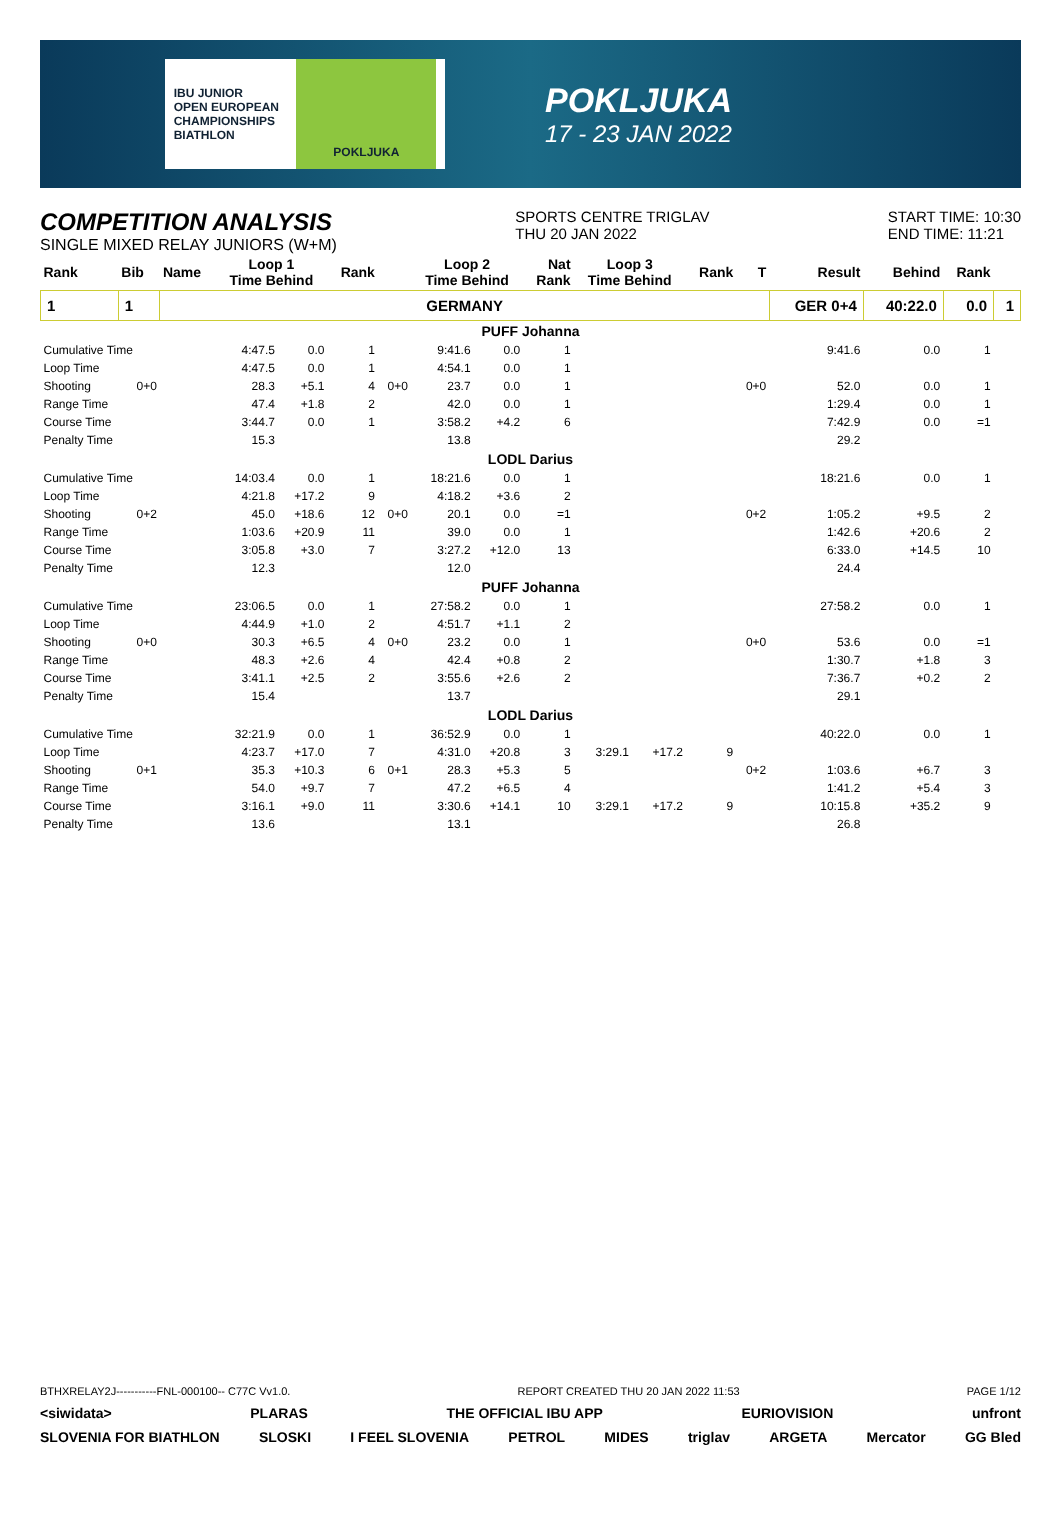IBU JUNIOR
OPEN EUROPEAN
CHAMPIONSHIPS
BIATHLON
POKLJUKA
POKLJUKA
17 - 23 JAN 2022
COMPETITION ANALYSIS
SINGLE MIXED RELAY JUNIORS (W+M)
SPORTS CENTRE TRIGLAV
THU 20 JAN 2022
START TIME: 10:30
END TIME: 11:21
| Rank | Bib | Name | Loop 1 Time Behind | | Rank | | Loop 2 Time Behind | | Nat Rank | Loop 3 Time Behind | | Rank | T | Result | Behind | Rank | |
| --- | --- | --- | --- | --- | --- | --- | --- | --- | --- | --- | --- | --- | --- | --- | --- | --- | --- |
| 1 | 1 | GERMANY | | | | | | | | | | | | GER 0+4 | 40:22.0 | 0.0 | 1 |
| PUFF Johanna | | | | | | | | | | | | | | | | | |
| Cumulative Time | | | 4:47.5 | 0.0 | 1 | | 9:41.6 | 0.0 | 1 | | | | | 9:41.6 | 0.0 | 1 | |
| Loop Time | | | 4:47.5 | 0.0 | 1 | | 4:54.1 | 0.0 | 1 | | | | | | | | |
| Shooting | 0+0 | | 28.3 | +5.1 | 4 | 0+0 | 23.7 | 0.0 | 1 | | | | 0+0 | 52.0 | 0.0 | 1 | |
| Range Time | | | 47.4 | +1.8 | 2 | | 42.0 | 0.0 | 1 | | | | | 1:29.4 | 0.0 | 1 | |
| Course Time | | | 3:44.7 | 0.0 | 1 | | 3:58.2 | +4.2 | 6 | | | | | 7:42.9 | 0.0 | =1 | |
| Penalty Time | | | 15.3 | | | | 13.8 | | | | | | | 29.2 | | | |
| LODL Darius | | | | | | | | | | | | | | | | | |
| Cumulative Time | | | 14:03.4 | 0.0 | 1 | | 18:21.6 | 0.0 | 1 | | | | | 18:21.6 | 0.0 | 1 | |
| Loop Time | | | 4:21.8 | +17.2 | 9 | | 4:18.2 | +3.6 | 2 | | | | | | | | |
| Shooting | 0+2 | | 45.0 | +18.6 | 12 | 0+0 | 20.1 | 0.0 | =1 | | | | 0+2 | 1:05.2 | +9.5 | 2 | |
| Range Time | | | 1:03.6 | +20.9 | 11 | | 39.0 | 0.0 | 1 | | | | | 1:42.6 | +20.6 | 2 | |
| Course Time | | | 3:05.8 | +3.0 | 7 | | 3:27.2 | +12.0 | 13 | | | | | 6:33.0 | +14.5 | 10 | |
| Penalty Time | | | 12.3 | | | | 12.0 | | | | | | | 24.4 | | | |
| PUFF Johanna | | | | | | | | | | | | | | | | | |
| Cumulative Time | | | 23:06.5 | 0.0 | 1 | | 27:58.2 | 0.0 | 1 | | | | | 27:58.2 | 0.0 | 1 | |
| Loop Time | | | 4:44.9 | +1.0 | 2 | | 4:51.7 | +1.1 | 2 | | | | | | | | |
| Shooting | 0+0 | | 30.3 | +6.5 | 4 | 0+0 | 23.2 | 0.0 | 1 | | | | 0+0 | 53.6 | 0.0 | =1 | |
| Range Time | | | 48.3 | +2.6 | 4 | | 42.4 | +0.8 | 2 | | | | | 1:30.7 | +1.8 | 3 | |
| Course Time | | | 3:41.1 | +2.5 | 2 | | 3:55.6 | +2.6 | 2 | | | | | 7:36.7 | +0.2 | 2 | |
| Penalty Time | | | 15.4 | | | | 13.7 | | | | | | | 29.1 | | | |
| LODL Darius | | | | | | | | | | | | | | | | | |
| Cumulative Time | | | 32:21.9 | 0.0 | 1 | | 36:52.9 | 0.0 | 1 | | | | | 40:22.0 | 0.0 | 1 | |
| Loop Time | | | 4:23.7 | +17.0 | 7 | | 4:31.0 | +20.8 | 3 | 3:29.1 | +17.2 | 9 | | | | | |
| Shooting | 0+1 | | 35.3 | +10.3 | 6 | 0+1 | 28.3 | +5.3 | 5 | | | | 0+2 | 1:03.6 | +6.7 | 3 | |
| Range Time | | | 54.0 | +9.7 | 7 | | 47.2 | +6.5 | 4 | | | | | 1:41.2 | +5.4 | 3 | |
| Course Time | | | 3:16.1 | +9.0 | 11 | | 3:30.6 | +14.1 | 10 | 3:29.1 | +17.2 | 9 | | 10:15.8 | +35.2 | 9 | |
| Penalty Time | | | 13.6 | | | | 13.1 | | | | | | | 26.8 | | | |
BTHXRELAY2J-----------FNL-000100-- C77C Vv1.0. REPORT CREATED THU 20 JAN 2022 11:53 PAGE 1/12
<siwidata> PLARAS THE OFFICIAL IBU APP EURIOVISION unfront
SLOVENIA FOR BIATHLON SLOSKI I FEEL SLOVENIA PETROL MIDES triglav ARGETA Mercator GG Bled